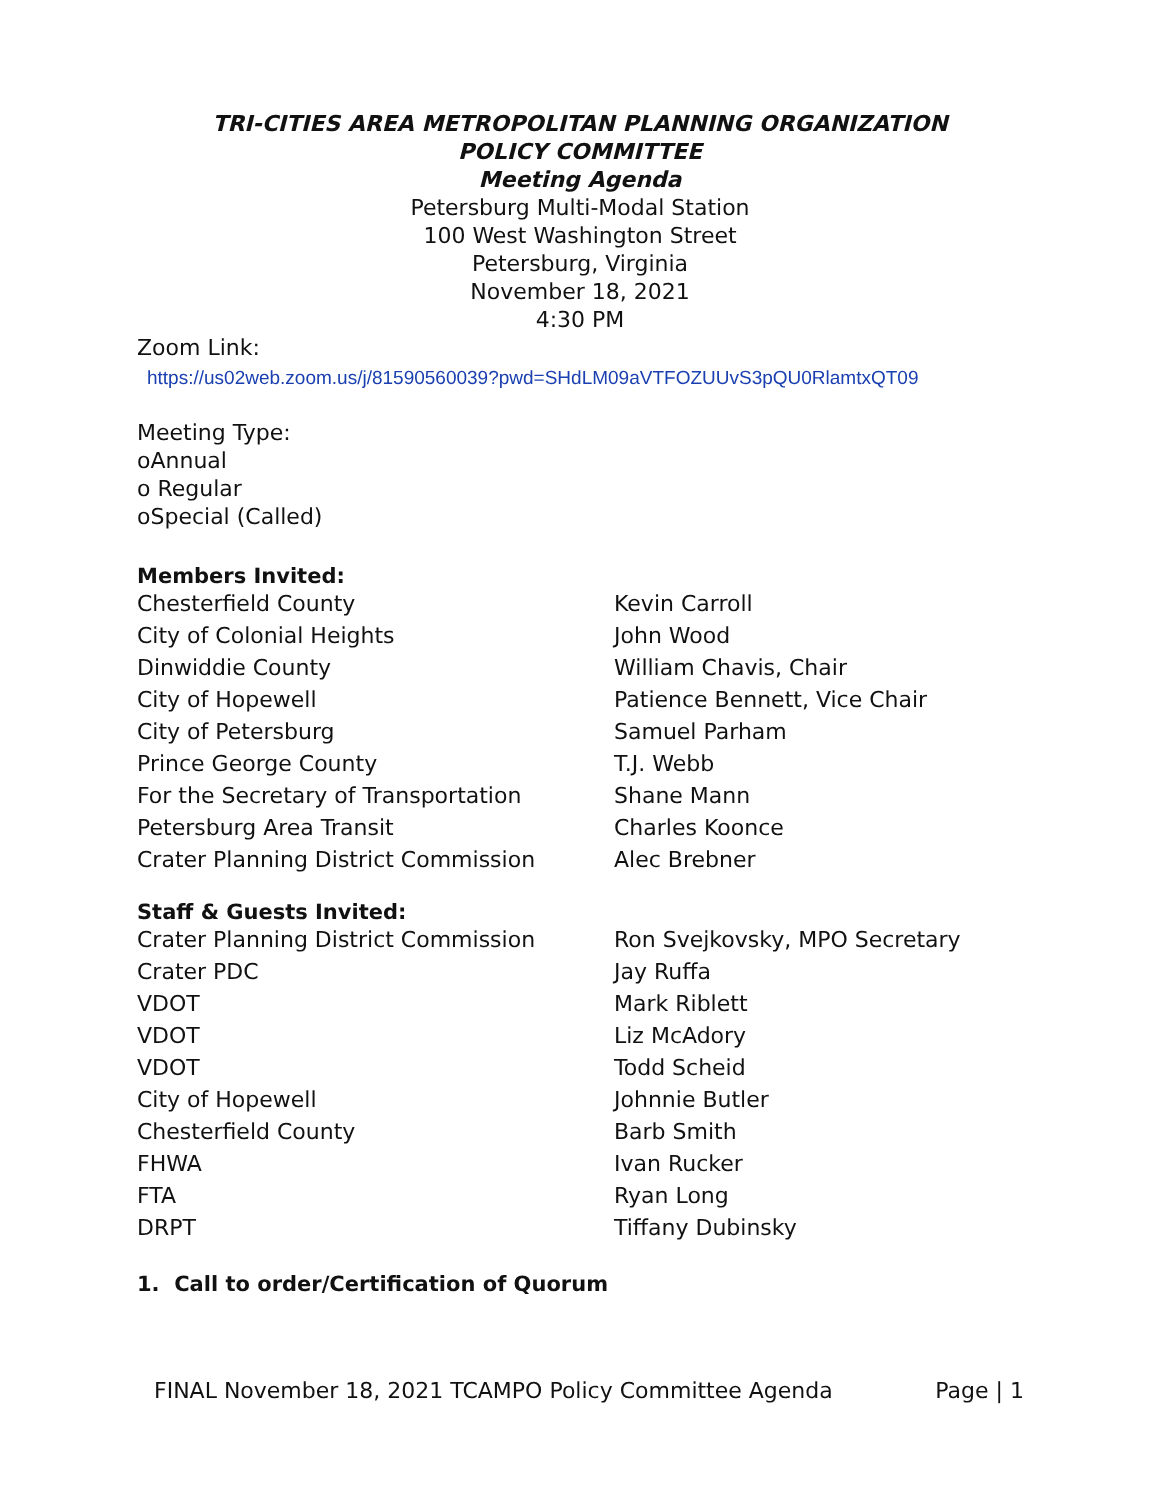TRI-CITIES AREA METROPOLITAN PLANNING ORGANIZATION
POLICY COMMITTEE
Meeting Agenda
Petersburg Multi-Modal Station
100 West Washington Street
Petersburg, Virginia
November 18, 2021
4:30 PM
Zoom Link:
https://us02web.zoom.us/j/81590560039?pwd=SHdLM09aVTFOZUUvS3pQU0RlamtxQT09
Meeting Type:
oAnnual
o Regular
oSpecial (Called)
Members Invited:
| Chesterfield County | Kevin Carroll |
| City of Colonial Heights | John Wood |
| Dinwiddie County | William Chavis, Chair |
| City of Hopewell | Patience Bennett, Vice Chair |
| City of Petersburg | Samuel Parham |
| Prince George County | T.J. Webb |
| For the Secretary of Transportation | Shane Mann |
| Petersburg Area Transit | Charles Koonce |
| Crater Planning District Commission | Alec Brebner |
Staff & Guests Invited:
| Crater Planning District Commission | Ron Svejkovsky, MPO Secretary |
| Crater PDC | Jay Ruffa |
| VDOT | Mark Riblett |
| VDOT | Liz McAdory |
| VDOT | Todd Scheid |
| City of Hopewell | Johnnie Butler |
| Chesterfield County | Barb Smith |
| FHWA | Ivan Rucker |
| FTA | Ryan Long |
| DRPT | Tiffany Dubinsky |
1. Call to order/Certification of Quorum
FINAL November 18, 2021 TCAMPO Policy Committee Agenda Page | 1